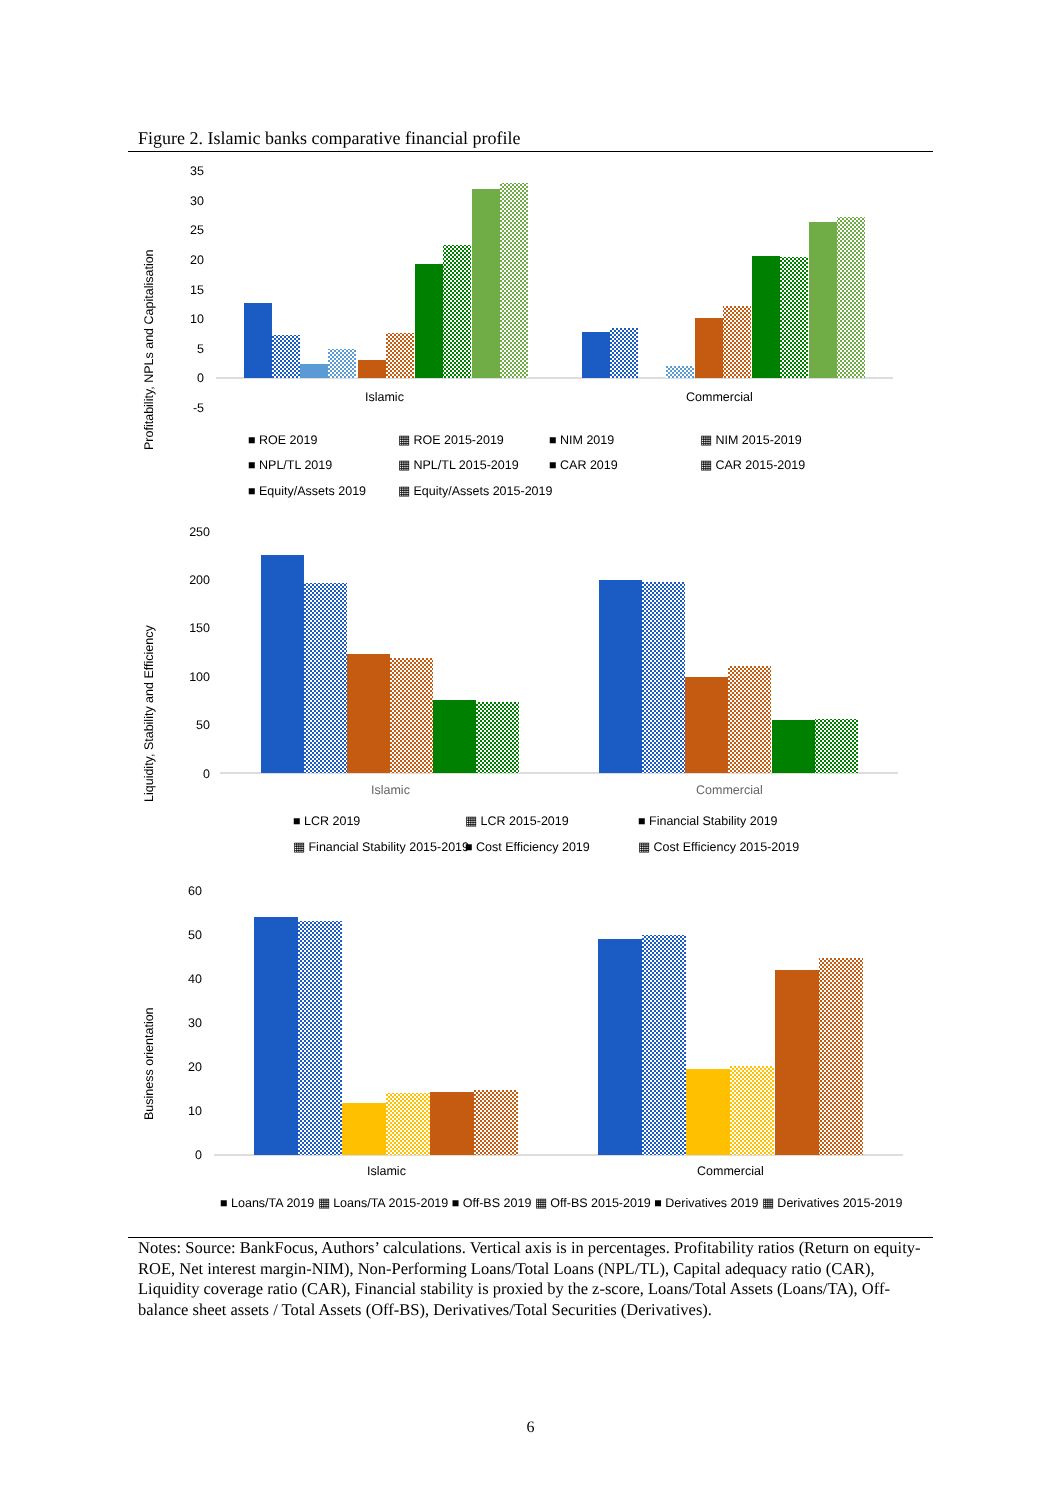Figure 2. Islamic banks comparative financial profile
Profitability, NPLs and Capitalisation
35
30
25
20
15
10
5
0
-5
Islamic
Commercial
■ ROE 2019
▦ ROE 2015-2019
■ NIM 2019
▦ NIM 2015-2019
■ NPL/TL 2019
▦ NPL/TL 2015-2019
■ CAR 2019
▦ CAR 2015-2019
■ Equity/Assets 2019
▦ Equity/Assets 2015-2019
Liquidity, Stability and Efficiency
250
200
150
100
50
0
Islamic
Commercial
■ LCR 2019
▦ LCR 2015-2019
■ Financial Stability 2019
▦ Financial Stability 2015-2019
■ Cost Efficiency 2019
▦ Cost Efficiency 2015-2019
Business orientation
60
50
40
30
20
10
0
Islamic
Commercial
■ Loans/TA 2019 ▦ Loans/TA 2015-2019 ■ Off-BS 2019 ▦ Off-BS 2015-2019 ■ Derivatives 2019 ▦ Derivatives 2015-2019
Notes: Source: BankFocus, Authors’ calculations. Vertical axis is in percentages. Profitability ratios (Return on equity-ROE, Net interest margin-NIM), Non-Performing Loans/Total Loans (NPL/TL), Capital adequacy ratio (CAR), Liquidity coverage ratio (CAR), Financial stability is proxied by the z-score, Loans/Total Assets (Loans/TA), Off-balance sheet assets / Total Assets (Off-BS), Derivatives/Total Securities (Derivatives).
6